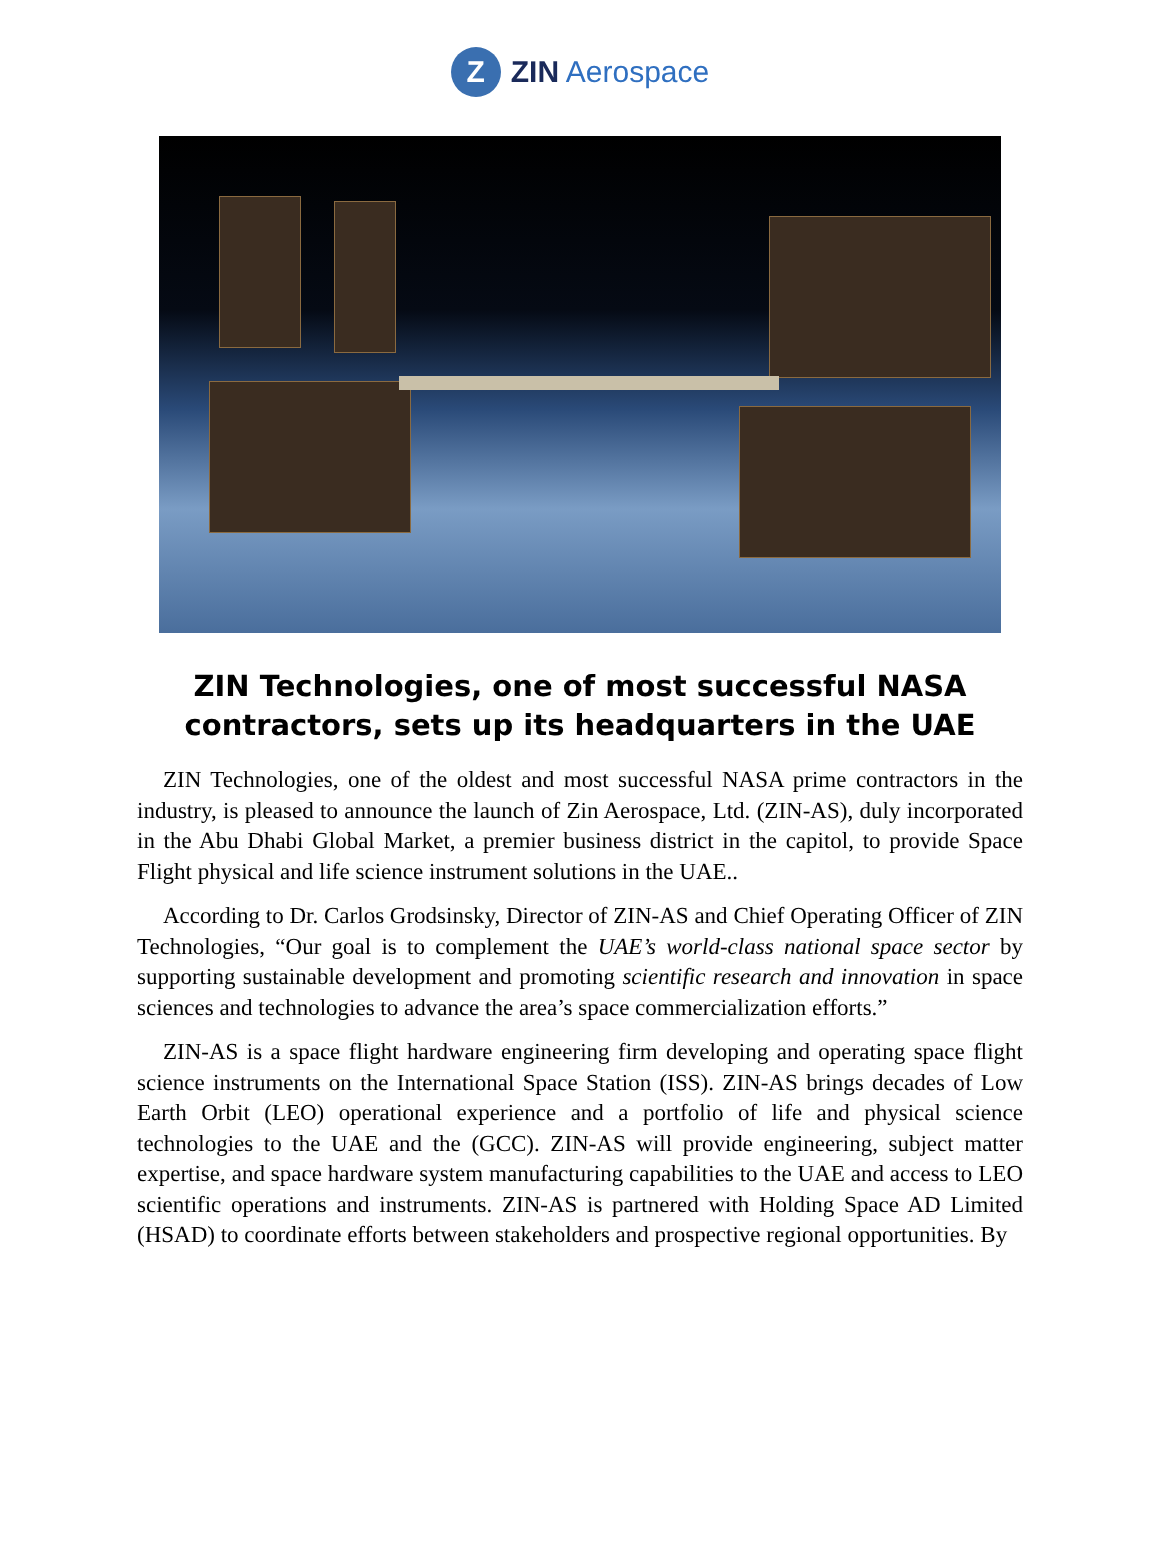Z
ZIN Aerospace
ZIN Technologies, one of most successful NASA contractors, sets up its headquarters in the UAE
ZIN Technologies, one of the oldest and most successful NASA prime contractors in the industry, is pleased to announce the launch of Zin Aerospace, Ltd. (ZIN-AS), duly incorporated in the Abu Dhabi Global Market, a premier business district in the capitol, to provide Space Flight physical and life science instrument solutions in the UAE..
According to Dr. Carlos Grodsinsky, Director of ZIN-AS and Chief Operating Officer of ZIN Technologies, “Our goal is to complement the UAE’s world-class national space sector by supporting sustainable development and promoting scientific research and innovation in space sciences and technologies to advance the area’s space commercialization efforts.”
ZIN-AS is a space flight hardware engineering firm developing and operating space flight science instruments on the International Space Station (ISS). ZIN-AS brings decades of Low Earth Orbit (LEO) operational experience and a portfolio of life and physical science technologies to the UAE and the (GCC). ZIN-AS will provide engineering, subject matter expertise, and space hardware system manufacturing capabilities to the UAE and access to LEO scientific operations and instruments. ZIN-AS is partnered with Holding Space AD Limited (HSAD) to coordinate efforts between stakeholders and prospective regional opportunities. By